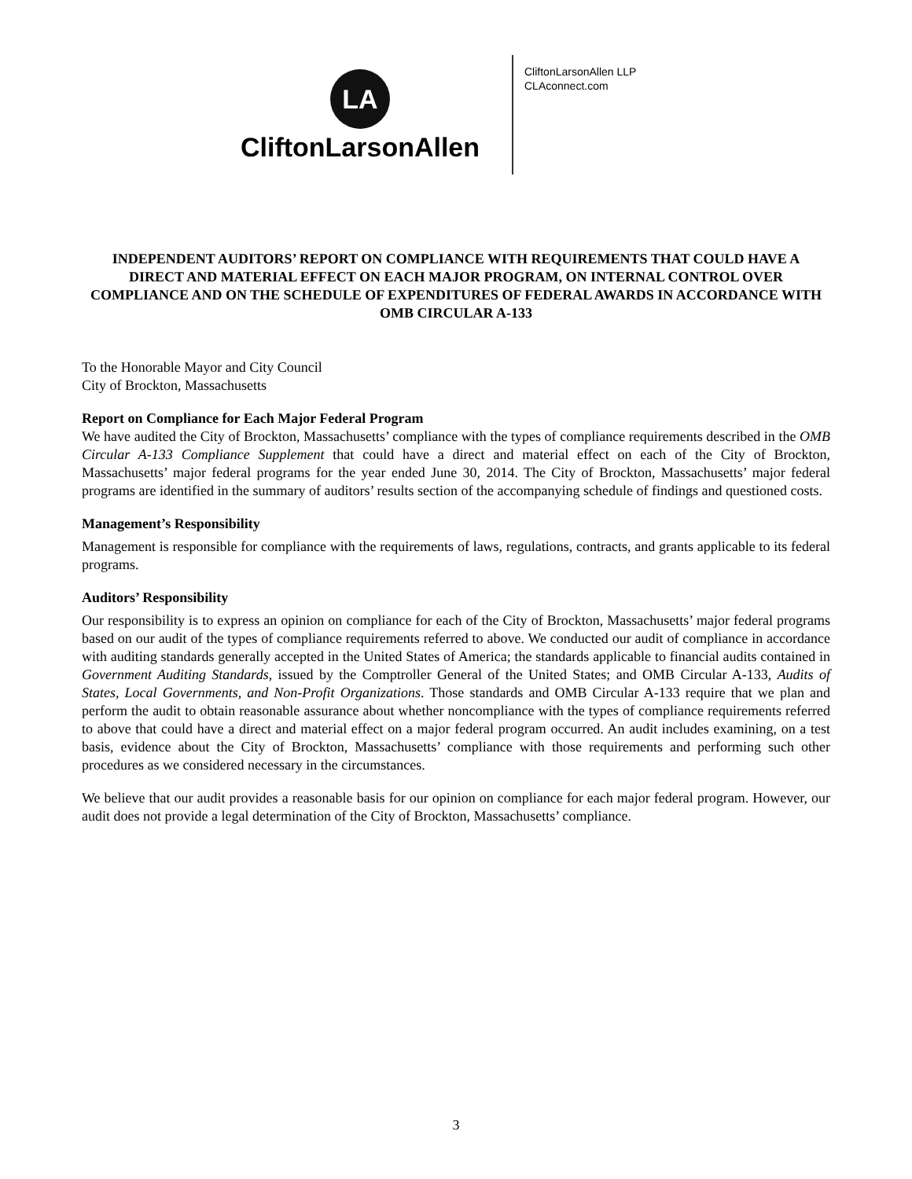LA
CliftonLarsonAllen
CliftonLarsonAllen LLP
CLAconnect.com
INDEPENDENT AUDITORS’ REPORT ON COMPLIANCE WITH REQUIREMENTS THAT COULD HAVE A DIRECT AND MATERIAL EFFECT ON EACH MAJOR PROGRAM, ON INTERNAL CONTROL OVER COMPLIANCE AND ON THE SCHEDULE OF EXPENDITURES OF FEDERAL AWARDS IN ACCORDANCE WITH OMB CIRCULAR A-133
To the Honorable Mayor and City Council
City of Brockton, Massachusetts
Report on Compliance for Each Major Federal Program
We have audited the City of Brockton, Massachusetts’ compliance with the types of compliance requirements described in the OMB Circular A-133 Compliance Supplement that could have a direct and material effect on each of the City of Brockton, Massachusetts’ major federal programs for the year ended June 30, 2014. The City of Brockton, Massachusetts’ major federal programs are identified in the summary of auditors’ results section of the accompanying schedule of findings and questioned costs.
Management’s Responsibility
Management is responsible for compliance with the requirements of laws, regulations, contracts, and grants applicable to its federal programs.
Auditors’ Responsibility
Our responsibility is to express an opinion on compliance for each of the City of Brockton, Massachusetts’ major federal programs based on our audit of the types of compliance requirements referred to above. We conducted our audit of compliance in accordance with auditing standards generally accepted in the United States of America; the standards applicable to financial audits contained in Government Auditing Standards, issued by the Comptroller General of the United States; and OMB Circular A-133, Audits of States, Local Governments, and Non-Profit Organizations. Those standards and OMB Circular A-133 require that we plan and perform the audit to obtain reasonable assurance about whether noncompliance with the types of compliance requirements referred to above that could have a direct and material effect on a major federal program occurred. An audit includes examining, on a test basis, evidence about the City of Brockton, Massachusetts’ compliance with those requirements and performing such other procedures as we considered necessary in the circumstances.
We believe that our audit provides a reasonable basis for our opinion on compliance for each major federal program. However, our audit does not provide a legal determination of the City of Brockton, Massachusetts’ compliance.
3